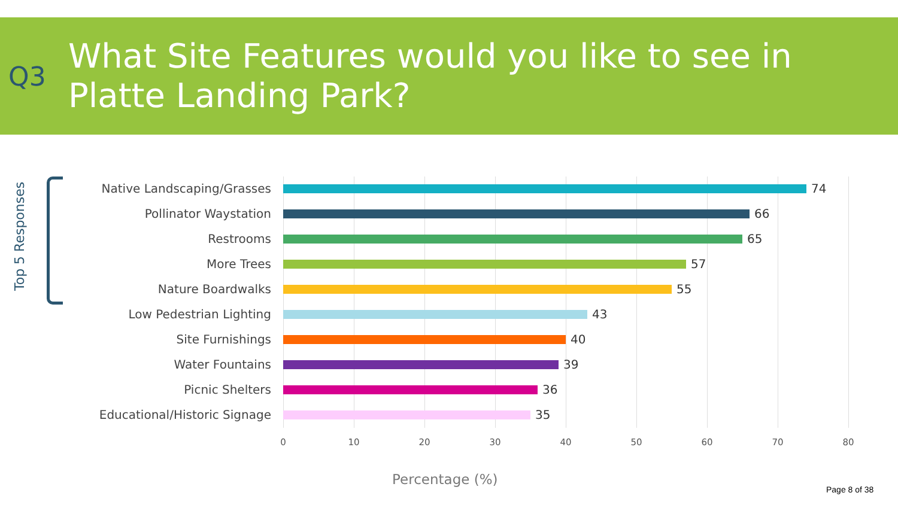Q3
What Site Features would you like to see in
Platte Landing Park?
Top 5 Responses
Native Landscaping/Grasses 74
Pollinator Waystation 66
Restrooms 65
More Trees 57
Nature Boardwalks 55
Low Pedestrian Lighting 43
Site Furnishings 40
Water Fountains 39
Picnic Shelters 36
Educational/Historic Signage 35
0 10 20 30 40 50 60 70 80
Percentage (%)
Page 8 of 38